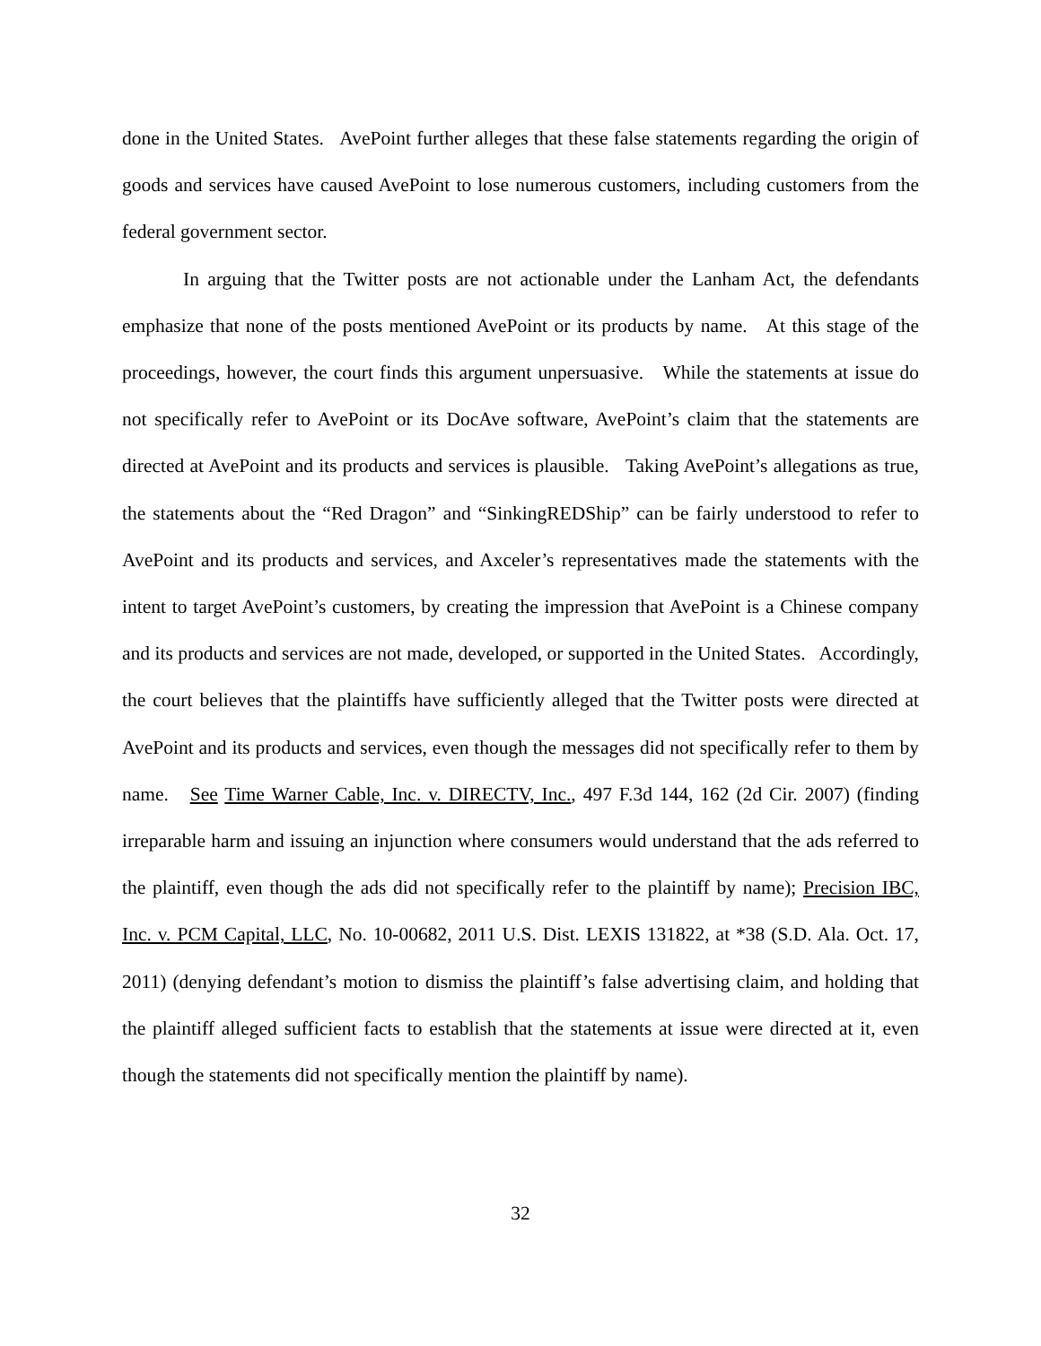done in the United States. AvePoint further alleges that these false statements regarding the origin of goods and services have caused AvePoint to lose numerous customers, including customers from the federal government sector.
In arguing that the Twitter posts are not actionable under the Lanham Act, the defendants emphasize that none of the posts mentioned AvePoint or its products by name. At this stage of the proceedings, however, the court finds this argument unpersuasive. While the statements at issue do not specifically refer to AvePoint or its DocAve software, AvePoint’s claim that the statements are directed at AvePoint and its products and services is plausible. Taking AvePoint’s allegations as true, the statements about the “Red Dragon” and “SinkingREDShip” can be fairly understood to refer to AvePoint and its products and services, and Axceler’s representatives made the statements with the intent to target AvePoint’s customers, by creating the impression that AvePoint is a Chinese company and its products and services are not made, developed, or supported in the United States. Accordingly, the court believes that the plaintiffs have sufficiently alleged that the Twitter posts were directed at AvePoint and its products and services, even though the messages did not specifically refer to them by name. See Time Warner Cable, Inc. v. DIRECTV, Inc., 497 F.3d 144, 162 (2d Cir. 2007) (finding irreparable harm and issuing an injunction where consumers would understand that the ads referred to the plaintiff, even though the ads did not specifically refer to the plaintiff by name); Precision IBC, Inc. v. PCM Capital, LLC, No. 10-00682, 2011 U.S. Dist. LEXIS 131822, at *38 (S.D. Ala. Oct. 17, 2011) (denying defendant’s motion to dismiss the plaintiff’s false advertising claim, and holding that the plaintiff alleged sufficient facts to establish that the statements at issue were directed at it, even though the statements did not specifically mention the plaintiff by name).
32